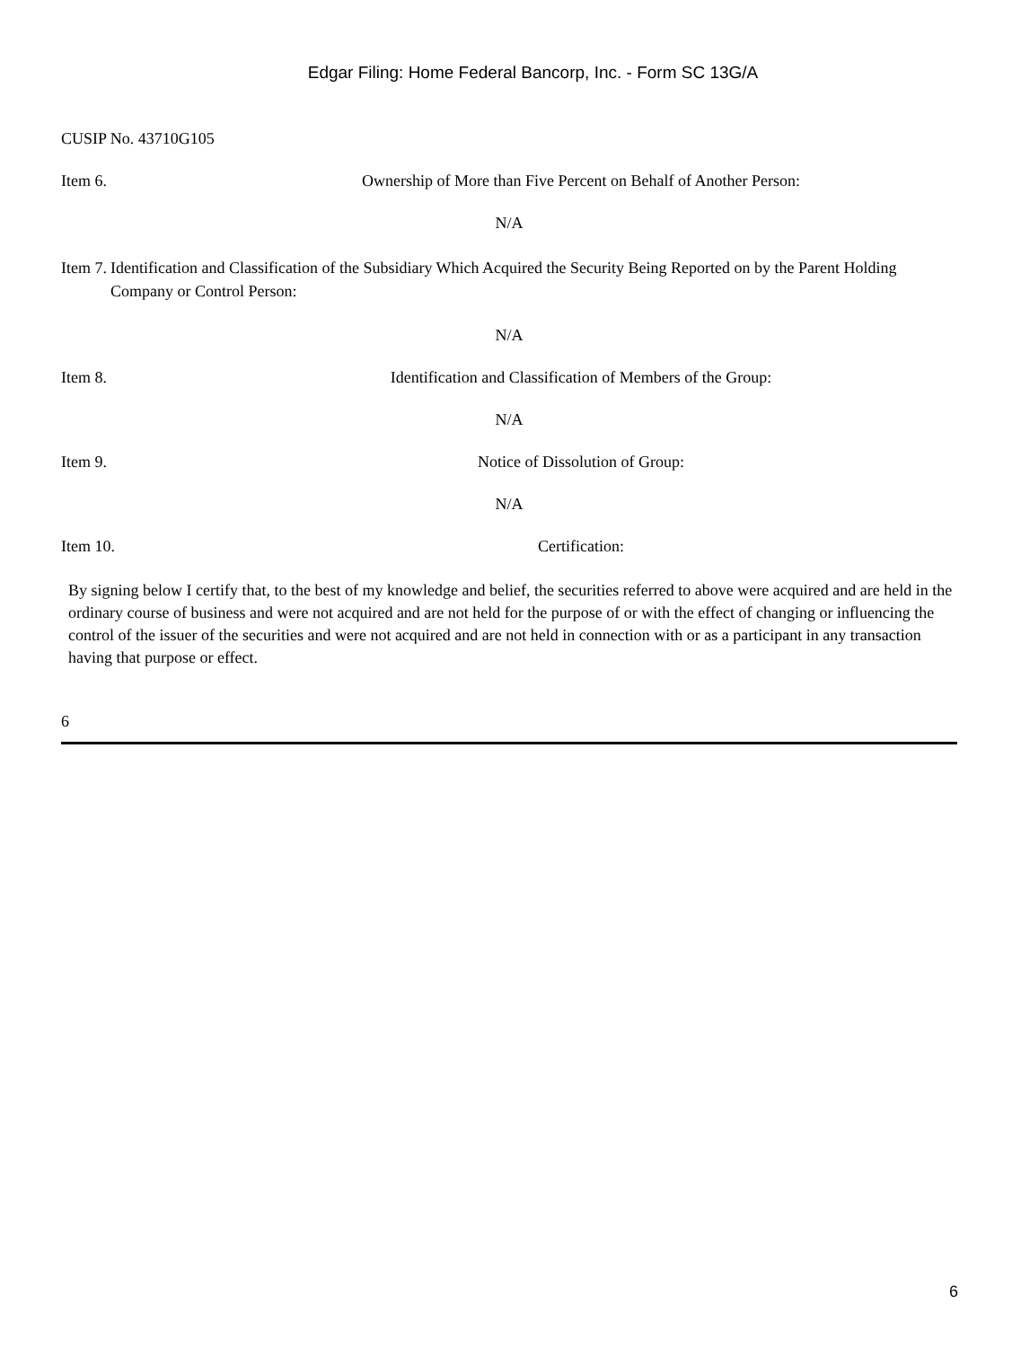Edgar Filing: Home Federal Bancorp, Inc. - Form SC 13G/A
CUSIP No. 43710G105
Item 6. Ownership of More than Five Percent on Behalf of Another Person:
N/A
Item 7.
Identification and Classification of the Subsidiary Which Acquired the Security Being Reported on by the Parent Holding Company or Control Person:
N/A
Item 8. Identification and Classification of Members of the Group:
N/A
Item 9. Notice of Dissolution of Group:
N/A
Item 10. Certification:
By signing below I certify that, to the best of my knowledge and belief, the securities referred to above were acquired and are held in the ordinary course of business and were not acquired and are not held for the purpose of or with the effect of changing or influencing the control of the issuer of the securities and were not acquired and are not held in connection with or as a participant in any transaction having that purpose or effect.
6
6